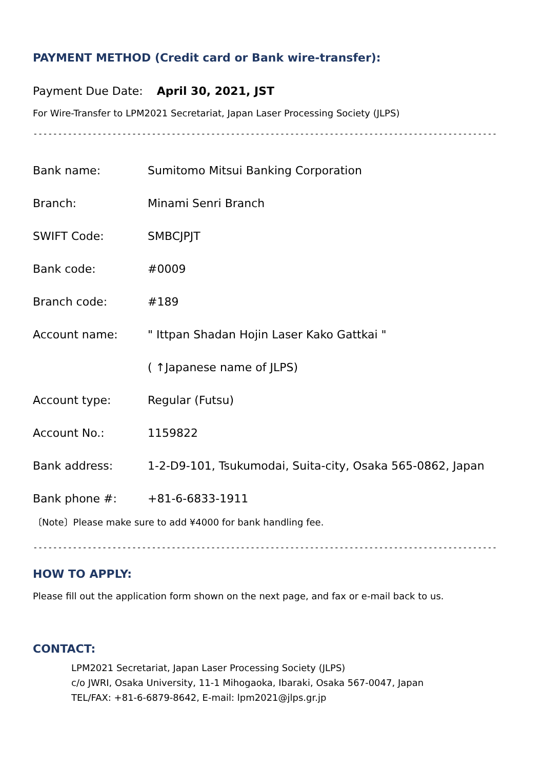PAYMENT METHOD (Credit card or Bank wire-transfer):
Payment Due Date: April 30, 2021, JST
For Wire-Transfer to LPM2021 Secretariat, Japan Laser Processing Society (JLPS)
-------------------------------------------------------------------------------------------------
| Bank name: | Sumitomo Mitsui Banking Corporation |
| Branch: | Minami Senri Branch |
| SWIFT Code: | SMBCJPJT |
| Bank code: | #0009 |
| Branch code: | #189 |
| Account name: | " Ittpan Shadan Hojin Laser Kako Gattkai " |
| | ( ↑Japanese name of JLPS) |
| Account type: | Regular (Futsu) |
| Account No.: | 1159822 |
| Bank address: | 1-2-D9-101, Tsukumodai, Suita-city, Osaka 565-0862, Japan |
| Bank phone #: | +81-6-6833-1911 |
〔Note〕Please make sure to add ¥4000 for bank handling fee.
-------------------------------------------------------------------------------------------------
HOW TO APPLY:
Please fill out the application form shown on the next page, and fax or e-mail back to us.
CONTACT:
LPM2021 Secretariat, Japan Laser Processing Society (JLPS)
c/o JWRI, Osaka University, 11-1 Mihogaoka, Ibaraki, Osaka 567-0047, Japan
TEL/FAX: +81-6-6879-8642, E-mail: lpm2021@jlps.gr.jp